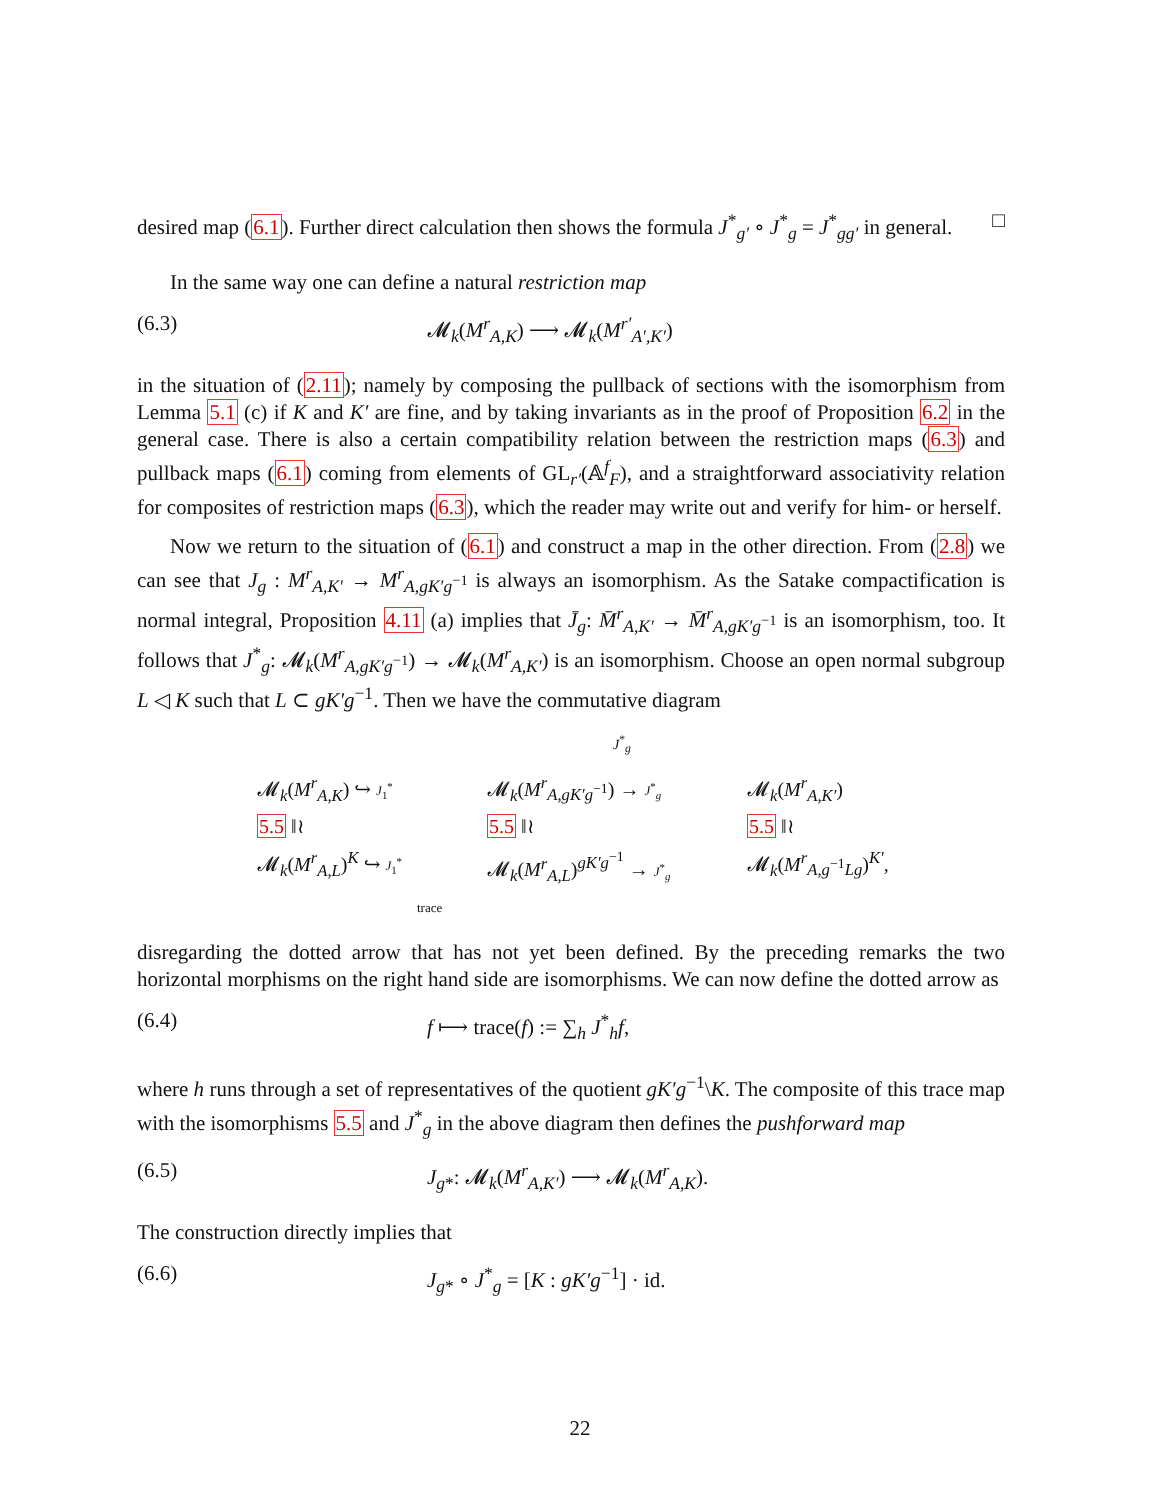desired map (6.1). Further direct calculation then shows the formula J<sup>*</sup><sub>g′</sub> ∘ J<sup>*</sup><sub>g</sub> = J<sup>*</sup><sub>gg′</sub> in general. □
In the same way one can define a natural restriction map
(6.3) 𝓜<sub>k</sub>(M<sup>r</sup><sub>A,K</sub>) ⟶ 𝓜<sub>k</sub>(M<sup>r′</sup><sub>A′,K′</sub>)
in the situation of (2.11); namely by composing the pullback of sections with the isomorphism from Lemma 5.1 (c) if K and K′ are fine, and by taking invariants as in the proof of Proposition 6.2 in the general case. There is also a certain compatibility relation between the restriction maps (6.3) and pullback maps (6.1) coming from elements of GL<sub>r′</sub>(𝔸<sup>f</sup><sub>F</sub>), and a straightforward associativity relation for composites of restriction maps (6.3), which the reader may write out and verify for him- or herself.
Now we return to the situation of (6.1) and construct a map in the other direction. From (2.8) we can see that J<sub>g</sub> : M<sup>r</sup><sub>A,K′</sub> → M<sup>r</sup><sub>A,gK′g<sup>−1</sup></sub> is always an isomorphism. As the Satake compactification is normal integral, Proposition 4.11 (a) implies that J̄<sub>g</sub>: M̄<sup>r</sup><sub>A,K′</sub> → M̄<sup>r</sup><sub>A,gK′g<sup>−1</sup></sub> is an isomorphism, too. It follows that J<sup>*</sup><sub>g</sub>: 𝓜<sub>k</sub>(M<sup>r</sup><sub>A,gK′g<sup>−1</sup></sub>) → 𝓜<sub>k</sub>(M<sup>r</sup><sub>A,K′</sub>) is an isomorphism. Choose an open normal subgroup L ◁ K such that L ⊂ gK′g<sup>−1</sup>. Then we have the commutative diagram
J<sup>*</sup><sub>g</sub>
𝓜<sub>k</sub>(M<sup>r</sup><sub>A,K</sub>) ↪ J<sub>1</sub><sup>*</sup>
𝓜<sub>k</sub>(M<sup>r</sup><sub>A,gK′g<sup>−1</sup></sub>) → J<sup>*</sup><sub>g</sub>
𝓜<sub>k</sub>(M<sup>r</sup><sub>A,K′</sub>)
5.5 ‖≀
5.5 ‖≀
5.5 ‖≀
𝓜<sub>k</sub>(M<sup>r</sup><sub>A,L</sub>)<sup>K</sup> ↪ J<sub>1</sub><sup>*</sup>
𝓜<sub>k</sub>(M<sup>r</sup><sub>A,L</sub>)<sup>gK′g<sup>−1</sup></sup> → J<sup>*</sup><sub>g</sub>
𝓜<sub>k</sub>(M<sup>r</sup><sub>A,g<sup>−1</sup>Lg</sub>)<sup>K′</sup>,
trace
disregarding the dotted arrow that has not yet been defined. By the preceding remarks the two horizontal morphisms on the right hand side are isomorphisms. We can now define the dotted arrow as
(6.4) f ⟼ trace(f) := ∑<sub>h</sub> J<sup>*</sup><sub>h</sub>f,
where h runs through a set of representatives of the quotient gK′g<sup>−1</sup>\K. The composite of this trace map with the isomorphisms 5.5 and J<sup>*</sup><sub>g</sub> in the above diagram then defines the pushforward map
(6.5) J<sub>g*</sub>: 𝓜<sub>k</sub>(M<sup>r</sup><sub>A,K′</sub>) ⟶ 𝓜<sub>k</sub>(M<sup>r</sup><sub>A,K</sub>).
The construction directly implies that
(6.6) J<sub>g*</sub> ∘ J<sup>*</sup><sub>g</sub> = [K : gK′g<sup>−1</sup>] · id.
22